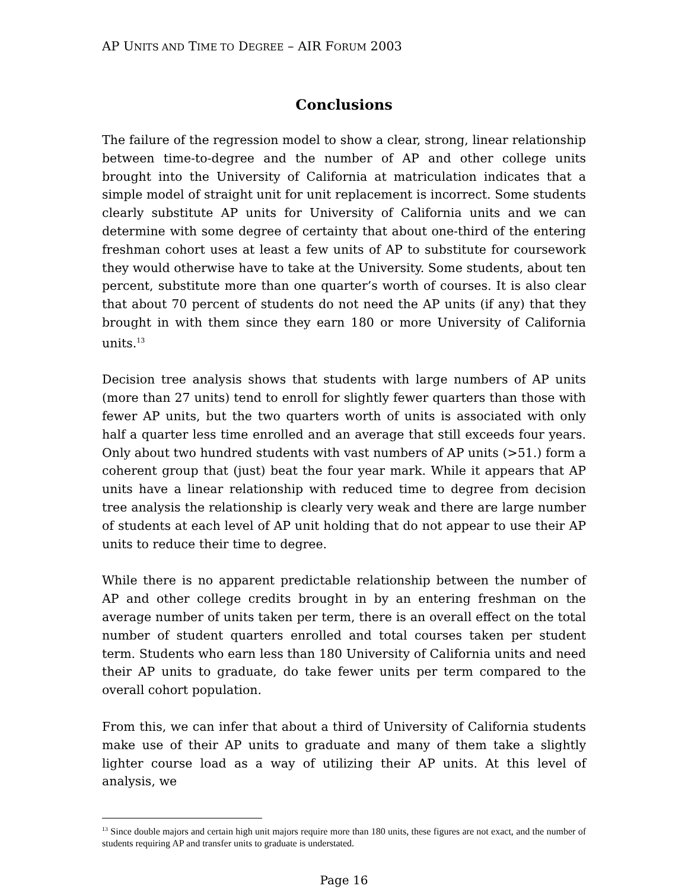AP UNITS AND TIME TO DEGREE – AIR FORUM 2003
Conclusions
The failure of the regression model to show a clear, strong, linear relationship between time-to-degree and the number of AP and other college units brought into the University of California at matriculation indicates that a simple model of straight unit for unit replacement is incorrect. Some students clearly substitute AP units for University of California units and we can determine with some degree of certainty that about one-third of the entering freshman cohort uses at least a few units of AP to substitute for coursework they would otherwise have to take at the University. Some students, about ten percent, substitute more than one quarter’s worth of courses. It is also clear that about 70 percent of students do not need the AP units (if any) that they brought in with them since they earn 180 or more University of California units.<sup>13</sup>
Decision tree analysis shows that students with large numbers of AP units (more than 27 units) tend to enroll for slightly fewer quarters than those with fewer AP units, but the two quarters worth of units is associated with only half a quarter less time enrolled and an average that still exceeds four years. Only about two hundred students with vast numbers of AP units (>51.) form a coherent group that (just) beat the four year mark. While it appears that AP units have a linear relationship with reduced time to degree from decision tree analysis the relationship is clearly very weak and there are large number of students at each level of AP unit holding that do not appear to use their AP units to reduce their time to degree.
While there is no apparent predictable relationship between the number of AP and other college credits brought in by an entering freshman on the average number of units taken per term, there is an overall effect on the total number of student quarters enrolled and total courses taken per student term. Students who earn less than 180 University of California units and need their AP units to graduate, do take fewer units per term compared to the overall cohort population.
From this, we can infer that about a third of University of California students make use of their AP units to graduate and many of them take a slightly lighter course load as a way of utilizing their AP units. At this level of analysis, we
<sup>13</sup> Since double majors and certain high unit majors require more than 180 units, these figures are not exact, and the number of students requiring AP and transfer units to graduate is understated.
Page 16